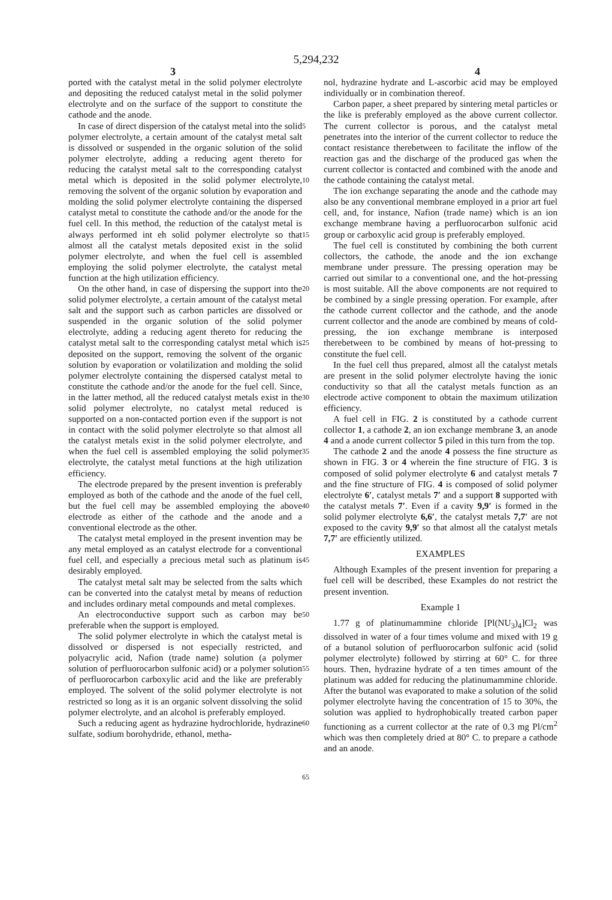5,294,232
3 4
ported with the catalyst metal in the solid polymer electrolyte and depositing the reduced catalyst metal in the solid polymer electrolyte and on the surface of the support to constitute the cathode and the anode.
In case of direct dispersion of the catalyst metal into the solid polymer electrolyte, a certain amount of the catalyst metal salt is dissolved or suspended in the organic solution of the solid polymer electrolyte, adding a reducing agent thereto for reducing the catalyst metal salt to the corresponding catalyst metal which is deposited in the solid polymer electrolyte, removing the solvent of the organic solution by evaporation and molding the solid polymer electrolyte containing the dispersed catalyst metal to constitute the cathode and/or the anode for the fuel cell. In this method, the reduction of the catalyst metal is always performed int eh solid polymer electrolyte so that almost all the catalyst metals deposited exist in the solid polymer electrolyte, and when the fuel cell is assembled employing the solid polymer electrolyte, the catalyst metal function at the high utilization efficiency.
On the other hand, in case of dispersing the support into the solid polymer electrolyte, a certain amount of the catalyst metal salt and the support such as carbon particles are dissolved or suspended in the organic solution of the solid polymer electrolyte, adding a reducing agent thereto for reducing the catalyst metal salt to the corresponding catalyst metal which is deposited on the support, removing the solvent of the organic solution by evaporation or volatilization and molding the solid polymer electrolyte containing the dispersed catalyst metal to constitute the cathode and/or the anode for the fuel cell. Since, in the latter method, all the reduced catalyst metals exist in the solid polymer electrolyte, no catalyst metal reduced is supported on a non-contacted portion even if the support is not in contact with the solid polymer electrolyte so that almost all the catalyst metals exist in the solid polymer electrolyte, and when the fuel cell is assembled employing the solid polymer electrolyte, the catalyst metal functions at the high utilization efficiency.
The electrode prepared by the present invention is preferably employed as both of the cathode and the anode of the fuel cell, but the fuel cell may be assembled employing the above electrode as either of the cathode and the anode and a conventional electrode as the other.
The catalyst metal employed in the present invention may be any metal employed as an catalyst electrode for a conventional fuel cell, and especially a precious metal such as platinum is desirably employed.
The catalyst metal salt may be selected from the salts which can be converted into the catalyst metal by means of reduction and includes ordinary metal compounds and metal complexes.
An electroconductive support such as carbon may be preferable when the support is employed.
The solid polymer electrolyte in which the catalyst metal is dissolved or dispersed is not especially restricted, and polyacrylic acid, Nafion (trade name) solution (a polymer solution of perfluorocarbon sulfonic acid) or a polymer solution of perfluorocarbon carboxylic acid and the like are preferably employed. The solvent of the solid polymer electrolyte is not restricted so long as it is an organic solvent dissolving the solid polymer electrolyte, and an alcohol is preferably employed.
Such a reducing agent as hydrazine hydrochloride, hydrazine sulfate, sodium borohydride, ethanol, metha-
5
10
15
20
25
30
35
40
45
50
55
60
65
nol, hydrazine hydrate and L-ascorbic acid may be employed individually or in combination thereof.
Carbon paper, a sheet prepared by sintering metal particles or the like is preferably employed as the above current collector. The current collector is porous, and the catalyst metal penetrates into the interior of the current collector to reduce the contact resistance therebetween to facilitate the inflow of the reaction gas and the discharge of the produced gas when the current collector is contacted and combined with the anode and the cathode containing the catalyst metal.
The ion exchange separating the anode and the cathode may also be any conventional membrane employed in a prior art fuel cell, and, for instance, Nafion (trade name) which is an ion exchange membrane having a perfluorocarbon sulfonic acid group or carboxylic acid group is preferably employed.
The fuel cell is constituted by combining the both current collectors, the cathode, the anode and the ion exchange membrane under pressure. The pressing operation may be carried out similar to a conventional one, and the hot-pressing is most suitable. All the above components are not required to be combined by a single pressing operation. For example, after the cathode current collector and the cathode, and the anode current collector and the anode are combined by means of cold-pressing, the ion exchange membrane is interposed therebetween to be combined by means of hot-pressing to constitute the fuel cell.
In the fuel cell thus prepared, almost all the catalyst metals are present in the solid polymer electrolyte having the ionic conductivity so that all the catalyst metals function as an electrode active component to obtain the maximum utilization efficiency.
A fuel cell in FIG. 2 is constituted by a cathode current collector 1, a cathode 2, an ion exchange membrane 3, an anode 4 and a anode current collector 5 piled in this turn from the top.
The cathode 2 and the anode 4 possess the fine structure as shown in FIG. 3 or 4 wherein the fine structure of FIG. 3 is composed of solid polymer electrolyte 6 and catalyst metals 7 and the fine structure of FIG. 4 is composed of solid polymer electrolyte 6′, catalyst metals 7′ and a support 8 supported with the catalyst metals 7′. Even if a cavity 9,9′ is formed in the solid polymer electrolyte 6,6′, the catalyst metals 7,7′ are not exposed to the cavity 9,9′ so that almost all the catalyst metals 7,7′ are efficiently utilized.
EXAMPLES
Although Examples of the present invention for preparing a fuel cell will be described, these Examples do not restrict the present invention.
Example 1
1.77 g of platinumammine chloride [Pl(NU<sub>3</sub>)<sub>4</sub>]Cl<sub>2</sub> was dissolved in water of a four times volume and mixed with 19 g of a butanol solution of perfluorocarbon sulfonic acid (solid polymer electrolyte) followed by stirring at 60° C. for three hours. Then, hydrazine hydrate of a ten times amount of the platinum was added for reducing the platinumammine chloride. After the butanol was evaporated to make a solution of the solid polymer electrolyte having the concentration of 15 to 30%, the solution was applied to hydrophobically treated carbon paper functioning as a current collector at the rate of 0.3 mg Pl/cm<sup>2</sup> which was then completely dried at 80° C. to prepare a cathode and an anode.